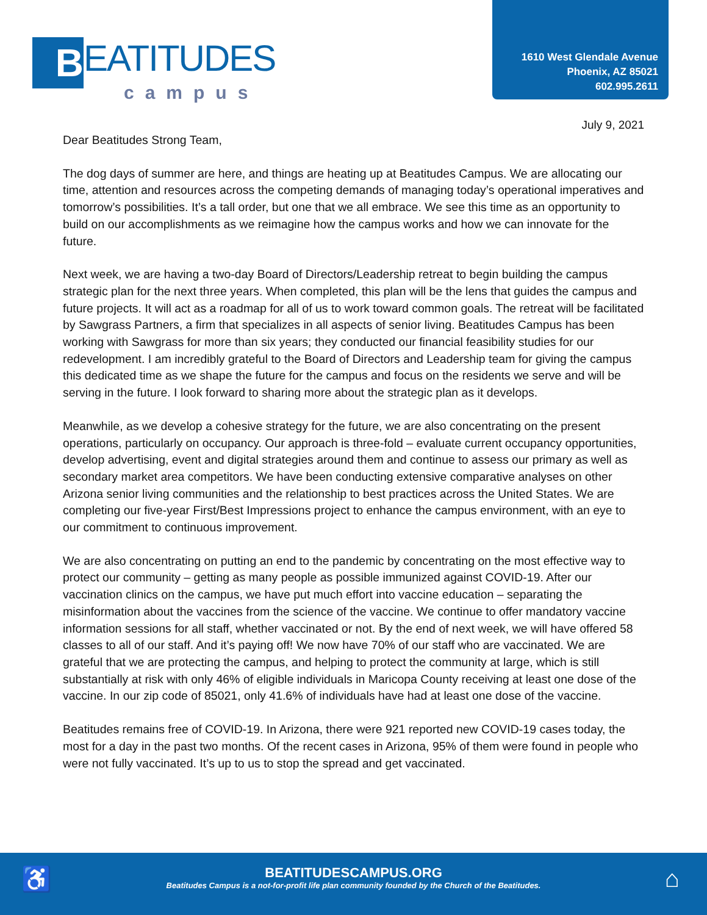B
EATITUDES
campus
1610 West Glendale Avenue
Phoenix, AZ 85021
602.995.2611
July 9, 2021
Dear Beatitudes Strong Team,
The dog days of summer are here, and things are heating up at Beatitudes Campus. We are allocating our time, attention and resources across the competing demands of managing today’s operational imperatives and tomorrow’s possibilities. It’s a tall order, but one that we all embrace. We see this time as an opportunity to build on our accomplishments as we reimagine how the campus works and how we can innovate for the future.
Next week, we are having a two-day Board of Directors/Leadership retreat to begin building the campus strategic plan for the next three years. When completed, this plan will be the lens that guides the campus and future projects. It will act as a roadmap for all of us to work toward common goals. The retreat will be facilitated by Sawgrass Partners, a firm that specializes in all aspects of senior living. Beatitudes Campus has been working with Sawgrass for more than six years; they conducted our financial feasibility studies for our redevelopment. I am incredibly grateful to the Board of Directors and Leadership team for giving the campus this dedicated time as we shape the future for the campus and focus on the residents we serve and will be serving in the future. I look forward to sharing more about the strategic plan as it develops.
Meanwhile, as we develop a cohesive strategy for the future, we are also concentrating on the present operations, particularly on occupancy. Our approach is three-fold – evaluate current occupancy opportunities, develop advertising, event and digital strategies around them and continue to assess our primary as well as secondary market area competitors. We have been conducting extensive comparative analyses on other Arizona senior living communities and the relationship to best practices across the United States. We are completing our five-year First/Best Impressions project to enhance the campus environment, with an eye to our commitment to continuous improvement.
We are also concentrating on putting an end to the pandemic by concentrating on the most effective way to protect our community – getting as many people as possible immunized against COVID-19. After our vaccination clinics on the campus, we have put much effort into vaccine education – separating the misinformation about the vaccines from the science of the vaccine. We continue to offer mandatory vaccine information sessions for all staff, whether vaccinated or not. By the end of next week, we will have offered 58 classes to all of our staff. And it’s paying off! We now have 70% of our staff who are vaccinated. We are grateful that we are protecting the campus, and helping to protect the community at large, which is still substantially at risk with only 46% of eligible individuals in Maricopa County receiving at least one dose of the vaccine. In our zip code of 85021, only 41.6% of individuals have had at least one dose of the vaccine.
Beatitudes remains free of COVID-19. In Arizona, there were 921 reported new COVID-19 cases today, the most for a day in the past two months. Of the recent cases in Arizona, 95% of them were found in people who were not fully vaccinated. It’s up to us to stop the spread and get vaccinated.
♿
BEATITUDESCAMPUS.ORG
Beatitudes Campus is a not-for-profit life plan community founded by the Church of the Beatitudes.
⌂